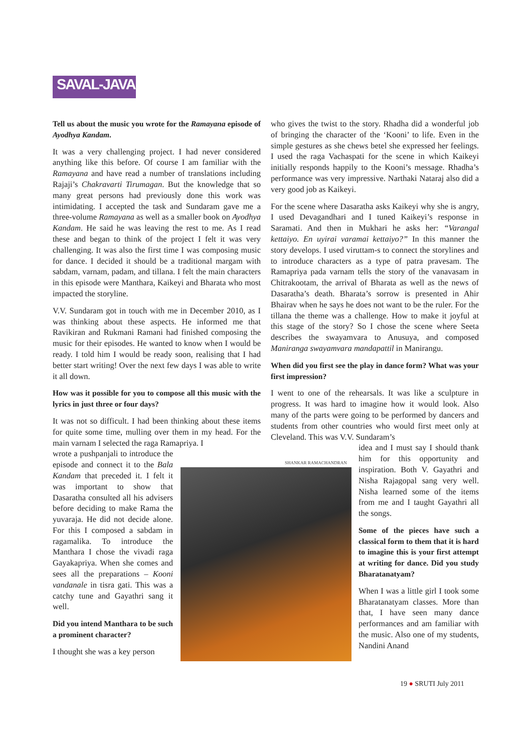SAVAL-JAVAB
Tell us about the music you wrote for the Ramayana episode of Ayodhya Kandam.
It was a very challenging project. I had never considered anything like this before. Of course I am familiar with the Ramayana and have read a number of translations including Rajaji’s Chakravarti Tirumagan. But the knowledge that so many great persons had previously done this work was intimidating. I accepted the task and Sundaram gave me a three-volume Ramayana as well as a smaller book on Ayodhya Kandam. He said he was leaving the rest to me. As I read these and began to think of the project I felt it was very challenging. It was also the first time I was composing music for dance. I decided it should be a traditional margam with sabdam, varnam, padam, and tillana. I felt the main characters in this episode were Manthara, Kaikeyi and Bharata who most impacted the storyline.
V.V. Sundaram got in touch with me in December 2010, as I was thinking about these aspects. He informed me that Ravikiran and Rukmani Ramani had finished composing the music for their episodes. He wanted to know when I would be ready. I told him I would be ready soon, realising that I had better start writing! Over the next few days I was able to write it all down.
How was it possible for you to compose all this music with the lyrics in just three or four days?
It was not so difficult. I had been thinking about these items for quite some time, mulling over them in my head. For the main varnam I selected the raga Ramapriya. I
wrote a pushpanjali to introduce the episode and connect it to the Bala Kandam that preceded it. I felt it was important to show that Dasaratha consulted all his advisers before deciding to make Rama the yuvaraja. He did not decide alone. For this I composed a sabdam in ragamalika. To introduce the Manthara I chose the vivadi raga Gayakapriya. When she comes and sees all the preparations – Kooni vandanale in tisra gati. This was a catchy tune and Gayathri sang it well.
Did you intend Manthara to be such a prominent character?
I thought she was a key person
who gives the twist to the story. Rhadha did a wonderful job of bringing the character of the ‘Kooni’ to life. Even in the simple gestures as she chews betel she expressed her feelings. I used the raga Vachaspati for the scene in which Kaikeyi initially responds happily to the Kooni’s message. Rhadha’s performance was very impressive. Narthaki Nataraj also did a very good job as Kaikeyi.
For the scene where Dasaratha asks Kaikeyi why she is angry, I used Devagandhari and I tuned Kaikeyi’s response in Saramati. And then in Mukhari he asks her: “Varangal kettaiyo. En uyirai varamai kettaiyo?” In this manner the story develops. I used viruttam-s to connect the storylines and to introduce characters as a type of patra pravesam. The Ramapriya pada varnam tells the story of the vanavasam in Chitrakootam, the arrival of Bharata as well as the news of Dasaratha’s death. Bharata’s sorrow is presented in Ahir Bhairav when he says he does not want to be the ruler. For the tillana the theme was a challenge. How to make it joyful at this stage of the story? So I chose the scene where Seeta describes the swayamvara to Anusuya, and composed Maniranga swayamvara mandapattil in Manirangu.
When did you first see the play in dance form? What was your first impression?
I went to one of the rehearsals. It was like a sculpture in progress. It was hard to imagine how it would look. Also many of the parts were going to be performed by dancers and students from other countries who would first meet only at Cleveland. This was V.V. Sundaram’s
idea and I must say I should thank him for this opportunity and inspiration. Both V. Gayathri and Nisha Rajagopal sang very well. Nisha learned some of the items from me and I taught Gayathri all the songs.
Some of the pieces have such a classical form to them that it is hard to imagine this is your first attempt at writing for dance. Did you study Bharatanatyam?
When I was a little girl I took some Bharatanatyam classes. More than that, I have seen many dance performances and am familiar with the music. Also one of my students, Nandini Anand
SHANKAR RAMACHANDRAN
19 ● SRUTI July 2011